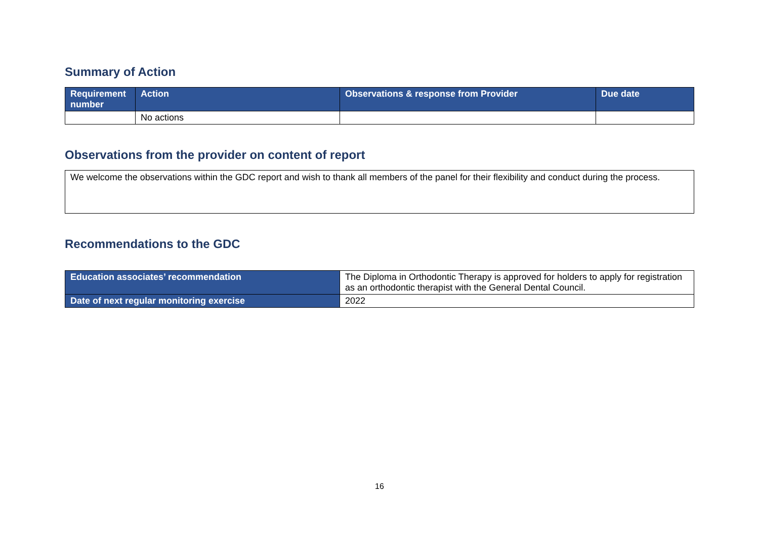Summary of Action
| Requirement number | Action | Observations & response from Provider | Due date |
| --- | --- | --- | --- |
| | No actions | | |
Observations from the provider on content of report
We welcome the observations within the GDC report and wish to thank all members of the panel for their flexibility and conduct during the process.
Recommendations to the GDC
| Education associates’ recommendation | The Diploma in Orthodontic Therapy is approved for holders to apply for registration as an orthodontic therapist with the General Dental Council. |
| Date of next regular monitoring exercise | 2022 |
16